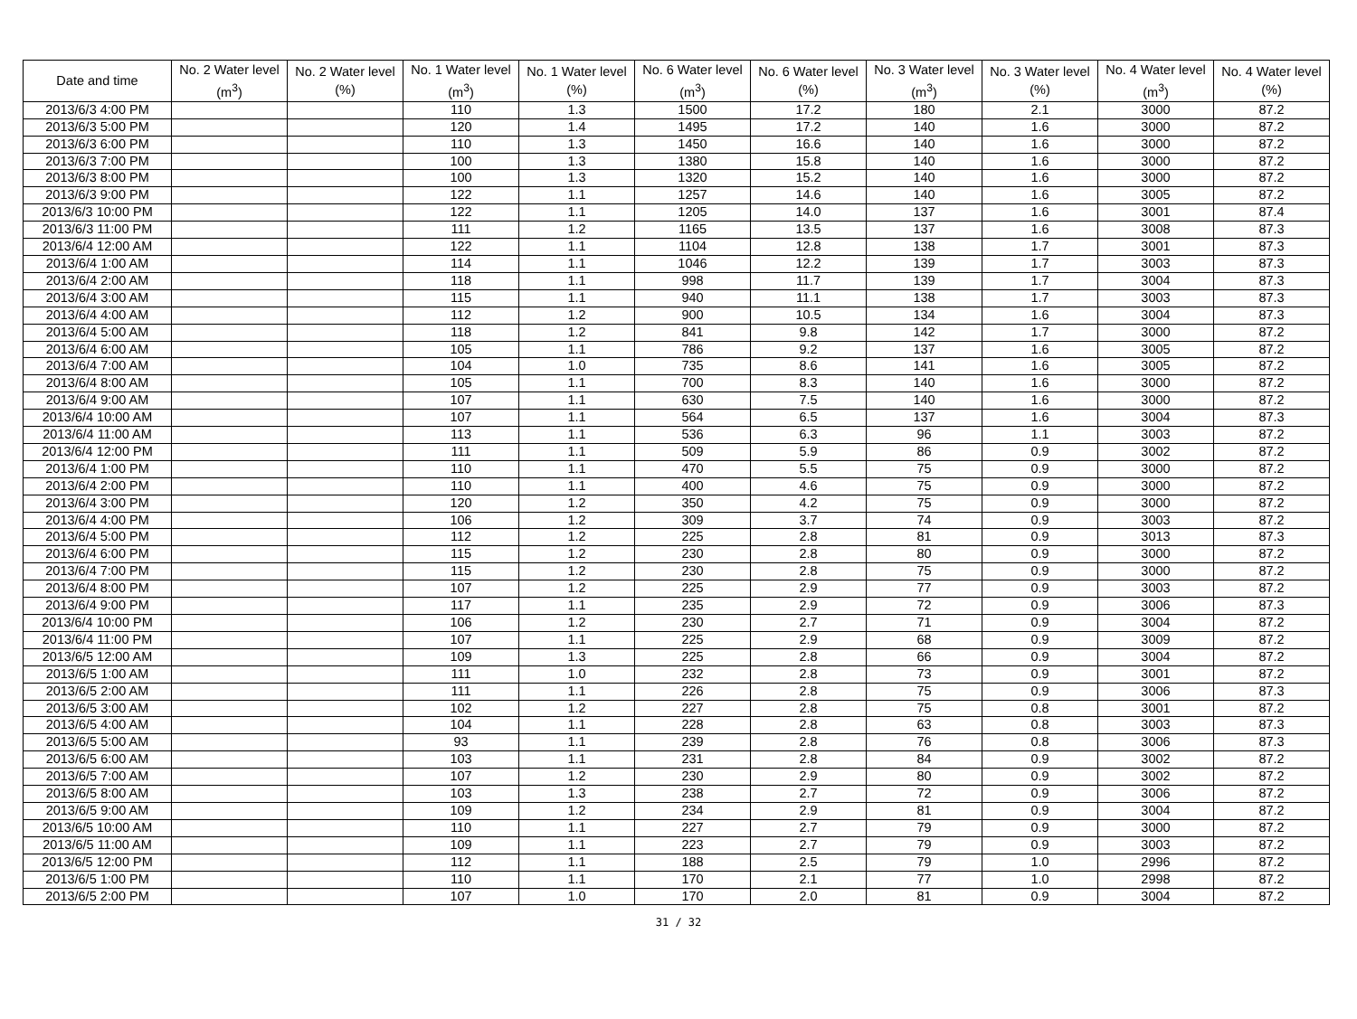| Date and time | No. 2 Water level (m<sup>3</sup>) | No. 2 Water level (%) | No. 1 Water level (m<sup>3</sup>) | No. 1 Water level (%) | No. 6 Water level (m<sup>3</sup>) | No. 6 Water level (%) | No. 3 Water level (m<sup>3</sup>) | No. 3 Water level (%) | No. 4 Water level (m<sup>3</sup>) | No. 4 Water level (%) |
| --- | --- | --- | --- | --- | --- | --- | --- | --- | --- | --- |
| 2013/6/3 4:00 PM | | | 110 | 1.3 | 1500 | 17.2 | 180 | 2.1 | 3000 | 87.2 |
| 2013/6/3 5:00 PM | | | 120 | 1.4 | 1495 | 17.2 | 140 | 1.6 | 3000 | 87.2 |
| 2013/6/3 6:00 PM | | | 110 | 1.3 | 1450 | 16.6 | 140 | 1.6 | 3000 | 87.2 |
| 2013/6/3 7:00 PM | | | 100 | 1.3 | 1380 | 15.8 | 140 | 1.6 | 3000 | 87.2 |
| 2013/6/3 8:00 PM | | | 100 | 1.3 | 1320 | 15.2 | 140 | 1.6 | 3000 | 87.2 |
| 2013/6/3 9:00 PM | | | 122 | 1.1 | 1257 | 14.6 | 140 | 1.6 | 3005 | 87.2 |
| 2013/6/3 10:00 PM | | | 122 | 1.1 | 1205 | 14.0 | 137 | 1.6 | 3001 | 87.4 |
| 2013/6/3 11:00 PM | | | 111 | 1.2 | 1165 | 13.5 | 137 | 1.6 | 3008 | 87.3 |
| 2013/6/4 12:00 AM | | | 122 | 1.1 | 1104 | 12.8 | 138 | 1.7 | 3001 | 87.3 |
| 2013/6/4 1:00 AM | | | 114 | 1.1 | 1046 | 12.2 | 139 | 1.7 | 3003 | 87.3 |
| 2013/6/4 2:00 AM | | | 118 | 1.1 | 998 | 11.7 | 139 | 1.7 | 3004 | 87.3 |
| 2013/6/4 3:00 AM | | | 115 | 1.1 | 940 | 11.1 | 138 | 1.7 | 3003 | 87.3 |
| 2013/6/4 4:00 AM | | | 112 | 1.2 | 900 | 10.5 | 134 | 1.6 | 3004 | 87.3 |
| 2013/6/4 5:00 AM | | | 118 | 1.2 | 841 | 9.8 | 142 | 1.7 | 3000 | 87.2 |
| 2013/6/4 6:00 AM | | | 105 | 1.1 | 786 | 9.2 | 137 | 1.6 | 3005 | 87.2 |
| 2013/6/4 7:00 AM | | | 104 | 1.0 | 735 | 8.6 | 141 | 1.6 | 3005 | 87.2 |
| 2013/6/4 8:00 AM | | | 105 | 1.1 | 700 | 8.3 | 140 | 1.6 | 3000 | 87.2 |
| 2013/6/4 9:00 AM | | | 107 | 1.1 | 630 | 7.5 | 140 | 1.6 | 3000 | 87.2 |
| 2013/6/4 10:00 AM | | | 107 | 1.1 | 564 | 6.5 | 137 | 1.6 | 3004 | 87.3 |
| 2013/6/4 11:00 AM | | | 113 | 1.1 | 536 | 6.3 | 96 | 1.1 | 3003 | 87.2 |
| 2013/6/4 12:00 PM | | | 111 | 1.1 | 509 | 5.9 | 86 | 0.9 | 3002 | 87.2 |
| 2013/6/4 1:00 PM | | | 110 | 1.1 | 470 | 5.5 | 75 | 0.9 | 3000 | 87.2 |
| 2013/6/4 2:00 PM | | | 110 | 1.1 | 400 | 4.6 | 75 | 0.9 | 3000 | 87.2 |
| 2013/6/4 3:00 PM | | | 120 | 1.2 | 350 | 4.2 | 75 | 0.9 | 3000 | 87.2 |
| 2013/6/4 4:00 PM | | | 106 | 1.2 | 309 | 3.7 | 74 | 0.9 | 3003 | 87.2 |
| 2013/6/4 5:00 PM | | | 112 | 1.2 | 225 | 2.8 | 81 | 0.9 | 3013 | 87.3 |
| 2013/6/4 6:00 PM | | | 115 | 1.2 | 230 | 2.8 | 80 | 0.9 | 3000 | 87.2 |
| 2013/6/4 7:00 PM | | | 115 | 1.2 | 230 | 2.8 | 75 | 0.9 | 3000 | 87.2 |
| 2013/6/4 8:00 PM | | | 107 | 1.2 | 225 | 2.9 | 77 | 0.9 | 3003 | 87.2 |
| 2013/6/4 9:00 PM | | | 117 | 1.1 | 235 | 2.9 | 72 | 0.9 | 3006 | 87.3 |
| 2013/6/4 10:00 PM | | | 106 | 1.2 | 230 | 2.7 | 71 | 0.9 | 3004 | 87.2 |
| 2013/6/4 11:00 PM | | | 107 | 1.1 | 225 | 2.9 | 68 | 0.9 | 3009 | 87.2 |
| 2013/6/5 12:00 AM | | | 109 | 1.3 | 225 | 2.8 | 66 | 0.9 | 3004 | 87.2 |
| 2013/6/5 1:00 AM | | | 111 | 1.0 | 232 | 2.8 | 73 | 0.9 | 3001 | 87.2 |
| 2013/6/5 2:00 AM | | | 111 | 1.1 | 226 | 2.8 | 75 | 0.9 | 3006 | 87.3 |
| 2013/6/5 3:00 AM | | | 102 | 1.2 | 227 | 2.8 | 75 | 0.8 | 3001 | 87.2 |
| 2013/6/5 4:00 AM | | | 104 | 1.1 | 228 | 2.8 | 63 | 0.8 | 3003 | 87.3 |
| 2013/6/5 5:00 AM | | | 93 | 1.1 | 239 | 2.8 | 76 | 0.8 | 3006 | 87.3 |
| 2013/6/5 6:00 AM | | | 103 | 1.1 | 231 | 2.8 | 84 | 0.9 | 3002 | 87.2 |
| 2013/6/5 7:00 AM | | | 107 | 1.2 | 230 | 2.9 | 80 | 0.9 | 3002 | 87.2 |
| 2013/6/5 8:00 AM | | | 103 | 1.3 | 238 | 2.7 | 72 | 0.9 | 3006 | 87.2 |
| 2013/6/5 9:00 AM | | | 109 | 1.2 | 234 | 2.9 | 81 | 0.9 | 3004 | 87.2 |
| 2013/6/5 10:00 AM | | | 110 | 1.1 | 227 | 2.7 | 79 | 0.9 | 3000 | 87.2 |
| 2013/6/5 11:00 AM | | | 109 | 1.1 | 223 | 2.7 | 79 | 0.9 | 3003 | 87.2 |
| 2013/6/5 12:00 PM | | | 112 | 1.1 | 188 | 2.5 | 79 | 1.0 | 2996 | 87.2 |
| 2013/6/5 1:00 PM | | | 110 | 1.1 | 170 | 2.1 | 77 | 1.0 | 2998 | 87.2 |
| 2013/6/5 2:00 PM | | | 107 | 1.0 | 170 | 2.0 | 81 | 0.9 | 3004 | 87.2 |
31 / 32